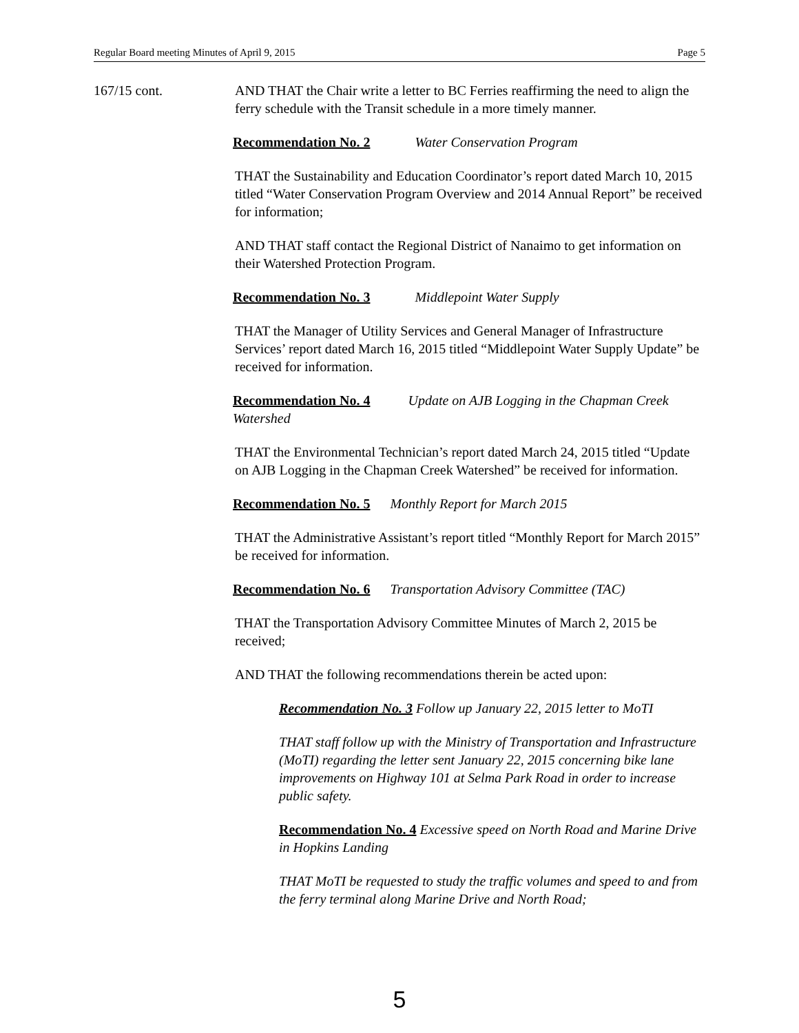Regular Board meeting Minutes of April 9, 2015 Page 5
167/15 cont. AND THAT the Chair write a letter to BC Ferries reaffirming the need to align the ferry schedule with the Transit schedule in a more timely manner.
Recommendation No. 2 Water Conservation Program
THAT the Sustainability and Education Coordinator’s report dated March 10, 2015 titled “Water Conservation Program Overview and 2014 Annual Report” be received for information;
AND THAT staff contact the Regional District of Nanaimo to get information on their Watershed Protection Program.
Recommendation No. 3 Middlepoint Water Supply
THAT the Manager of Utility Services and General Manager of Infrastructure Services’ report dated March 16, 2015 titled “Middlepoint Water Supply Update” be received for information.
Recommendation No. 4 Update on AJB Logging in the Chapman Creek Watershed
THAT the Environmental Technician’s report dated March 24, 2015 titled “Update on AJB Logging in the Chapman Creek Watershed” be received for information.
Recommendation No. 5 Monthly Report for March 2015
THAT the Administrative Assistant’s report titled “Monthly Report for March 2015” be received for information.
Recommendation No. 6 Transportation Advisory Committee (TAC)
THAT the Transportation Advisory Committee Minutes of March 2, 2015 be received;
AND THAT the following recommendations therein be acted upon:
Recommendation No. 3 Follow up January 22, 2015 letter to MoTI
THAT staff follow up with the Ministry of Transportation and Infrastructure (MoTI) regarding the letter sent January 22, 2015 concerning bike lane improvements on Highway 101 at Selma Park Road in order to increase public safety.
Recommendation No. 4 Excessive speed on North Road and Marine Drive in Hopkins Landing
THAT MoTI be requested to study the traffic volumes and speed to and from the ferry terminal along Marine Drive and North Road;
5